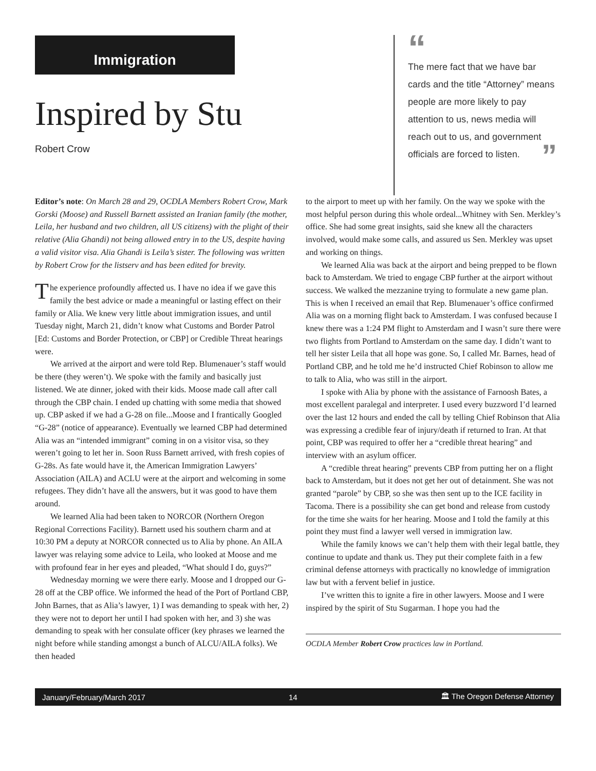Immigration
Inspired by Stu
Robert Crow
“
The mere fact that we have bar cards and the title “Attorney” means people are more likely to pay attention to us, news media will reach out to us, and government officials are forced to listen. ”
Editor’s note: On March 28 and 29, OCDLA Members Robert Crow, Mark Gorski (Moose) and Russell Barnett assisted an Iranian family (the mother, Leila, her husband and two children, all US citizens) with the plight of their relative (Alia Ghandi) not being allowed entry in to the US, despite having a valid visitor visa. Alia Ghandi is Leila’s sister. The following was written by Robert Crow for the listserv and has been edited for brevity.
The experience profoundly affected us. I have no idea if we gave this family the best advice or made a meaningful or lasting effect on their family or Alia. We knew very little about immigration issues, and until Tuesday night, March 21, didn’t know what Customs and Border Patrol [Ed: Customs and Border Protection, or CBP] or Credible Threat hearings were.
We arrived at the airport and were told Rep. Blumenauer’s staff would be there (they weren’t). We spoke with the family and basically just listened. We ate dinner, joked with their kids. Moose made call after call through the CBP chain. I ended up chatting with some media that showed up. CBP asked if we had a G-28 on file...Moose and I frantically Googled “G-28” (notice of appearance). Eventually we learned CBP had determined Alia was an “intended immigrant” coming in on a visitor visa, so they weren’t going to let her in. Soon Russ Barnett arrived, with fresh copies of G-28s. As fate would have it, the American Immigration Lawyers’ Association (AILA) and ACLU were at the airport and welcoming in some refugees. They didn’t have all the answers, but it was good to have them around.
We learned Alia had been taken to NORCOR (Northern Oregon Regional Corrections Facility). Barnett used his southern charm and at 10:30 PM a deputy at NORCOR connected us to Alia by phone. An AILA lawyer was relaying some advice to Leila, who looked at Moose and me with profound fear in her eyes and pleaded, “What should I do, guys?”
Wednesday morning we were there early. Moose and I dropped our G-28 off at the CBP office. We informed the head of the Port of Portland CBP, John Barnes, that as Alia’s lawyer, 1) I was demanding to speak with her, 2) they were not to deport her until I had spoken with her, and 3) she was demanding to speak with her consulate officer (key phrases we learned the night before while standing amongst a bunch of ALCU/AILA folks). We then headed
to the airport to meet up with her family. On the way we spoke with the most helpful person during this whole ordeal...Whitney with Sen. Merkley’s office. She had some great insights, said she knew all the characters involved, would make some calls, and assured us Sen. Merkley was upset and working on things.
We learned Alia was back at the airport and being prepped to be flown back to Amsterdam. We tried to engage CBP further at the airport without success. We walked the mezzanine trying to formulate a new game plan. This is when I received an email that Rep. Blumenauer’s office confirmed Alia was on a morning flight back to Amsterdam. I was confused because I knew there was a 1:24 PM flight to Amsterdam and I wasn’t sure there were two flights from Portland to Amsterdam on the same day. I didn’t want to tell her sister Leila that all hope was gone. So, I called Mr. Barnes, head of Portland CBP, and he told me he’d instructed Chief Robinson to allow me to talk to Alia, who was still in the airport.
I spoke with Alia by phone with the assistance of Farnoosh Bates, a most excellent paralegal and interpreter. I used every buzzword I’d learned over the last 12 hours and ended the call by telling Chief Robinson that Alia was expressing a credible fear of injury/death if returned to Iran. At that point, CBP was required to offer her a “credible threat hearing” and interview with an asylum officer.
A “credible threat hearing” prevents CBP from putting her on a flight back to Amsterdam, but it does not get her out of detainment. She was not granted “parole” by CBP, so she was then sent up to the ICE facility in Tacoma. There is a possibility she can get bond and release from custody for the time she waits for her hearing. Moose and I told the family at this point they must find a lawyer well versed in immigration law.
While the family knows we can’t help them with their legal battle, they continue to update and thank us. They put their complete faith in a few criminal defense attorneys with practically no knowledge of immigration law but with a fervent belief in justice.
I’ve written this to ignite a fire in other lawyers. Moose and I were inspired by the spirit of Stu Sugarman. I hope you had the
OCDLA Member Robert Crow practices law in Portland.
January/February/March 2017 14 🏛 The Oregon Defense Attorney